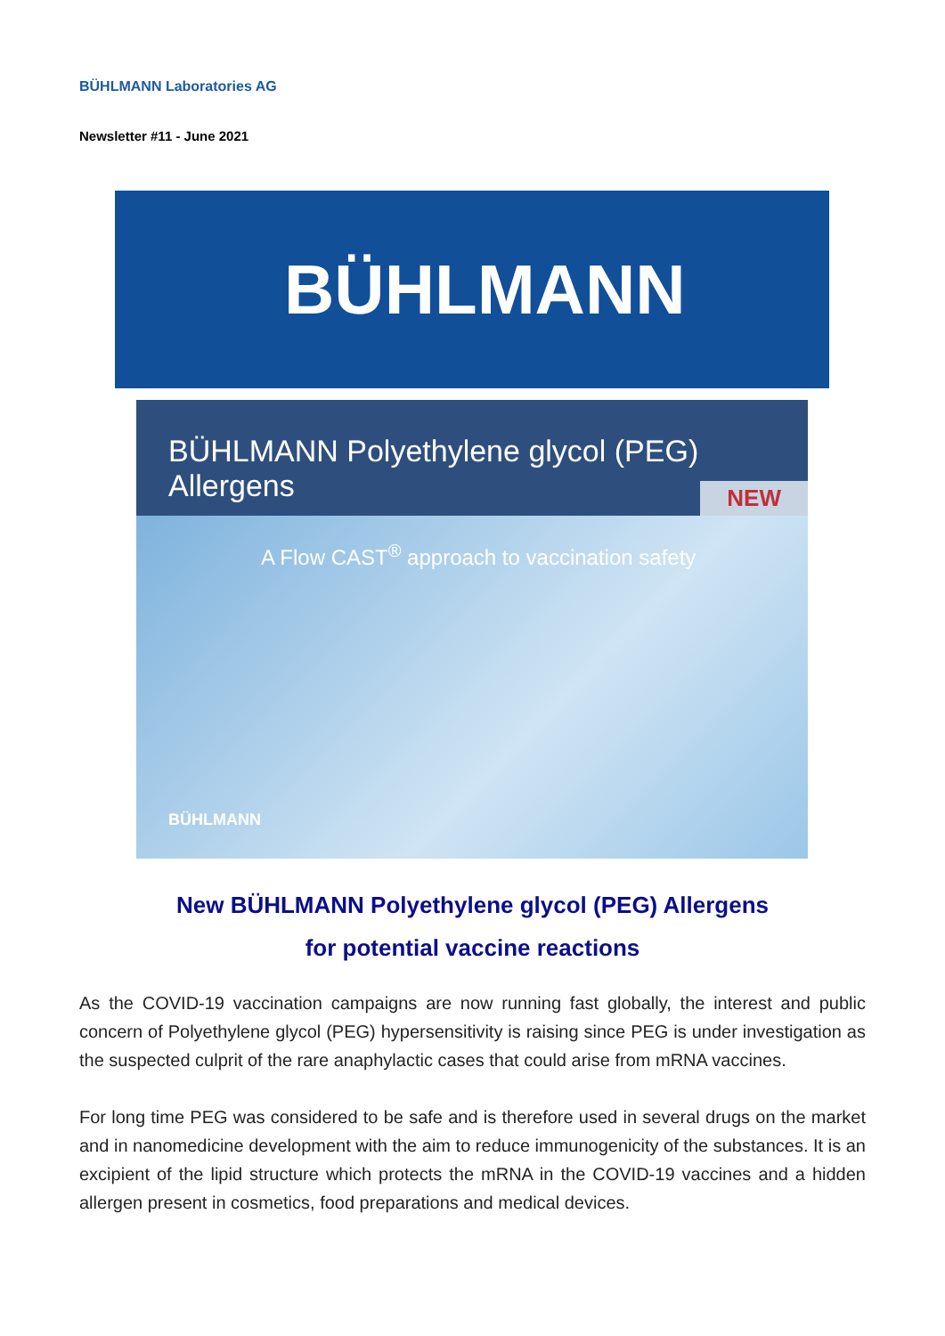BÜHLMANN Laboratories AG
Newsletter #11 - June 2021
BÜHLMANN
BÜHLMANN Polyethylene glycol (PEG) Allergens
NEW
A Flow CAST<sup>®</sup> approach to vaccination safety
BÜHLMANN
New BÜHLMANN Polyethylene glycol (PEG) Allergens
for potential vaccine reactions
As the COVID-19 vaccination campaigns are now running fast globally, the interest and public concern of Polyethylene glycol (PEG) hypersensitivity is raising since PEG is under investigation as the suspected culprit of the rare anaphylactic cases that could arise from mRNA vaccines.
For long time PEG was considered to be safe and is therefore used in several drugs on the market and in nanomedicine development with the aim to reduce immunogenicity of the substances. It is an excipient of the lipid structure which protects the mRNA in the COVID-19 vaccines and a hidden allergen present in cosmetics, food preparations and medical devices.